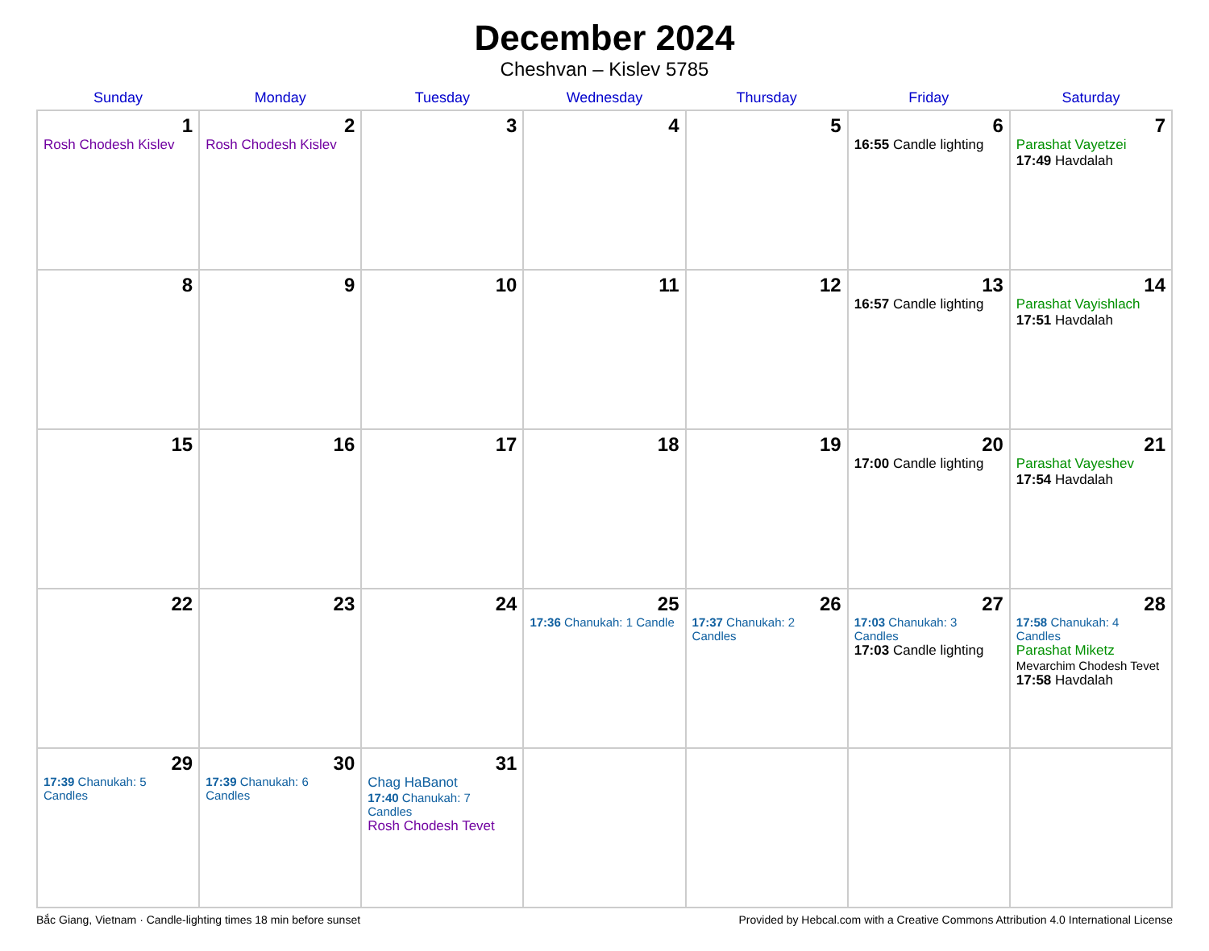December 2024
Cheshvan – Kislev 5785
| Sunday | Monday | Tuesday | Wednesday | Thursday | Friday | Saturday |
| --- | --- | --- | --- | --- | --- | --- |
| 1 Rosh Chodesh Kislev | 2 Rosh Chodesh Kislev | 3 | 4 | 5 | 6 16:55 Candle lighting | 7 Parashat Vayetzei 17:49 Havdalah |
| 8 | 9 | 10 | 11 | 12 | 13 16:57 Candle lighting | 14 Parashat Vayishlach 17:51 Havdalah |
| 15 | 16 | 17 | 18 | 19 | 20 17:00 Candle lighting | 21 Parashat Vayeshev 17:54 Havdalah |
| 22 | 23 | 24 | 25 17:36 Chanukah: 1 Candle | 26 17:37 Chanukah: 2 Candles | 27 17:03 Chanukah: 3 Candles 17:03 Candle lighting | 28 17:58 Chanukah: 4 Candles Parashat Miketz Mevarchim Chodesh Tevet 17:58 Havdalah |
| 29 17:39 Chanukah: 5 Candles | 30 17:39 Chanukah: 6 Candles | 31 Chag HaBanot 17:40 Chanukah: 7 Candles Rosh Chodesh Tevet | | | | |
Bắc Giang, Vietnam · Candle-lighting times 18 min before sunset Provided by Hebcal.com with a Creative Commons Attribution 4.0 International License